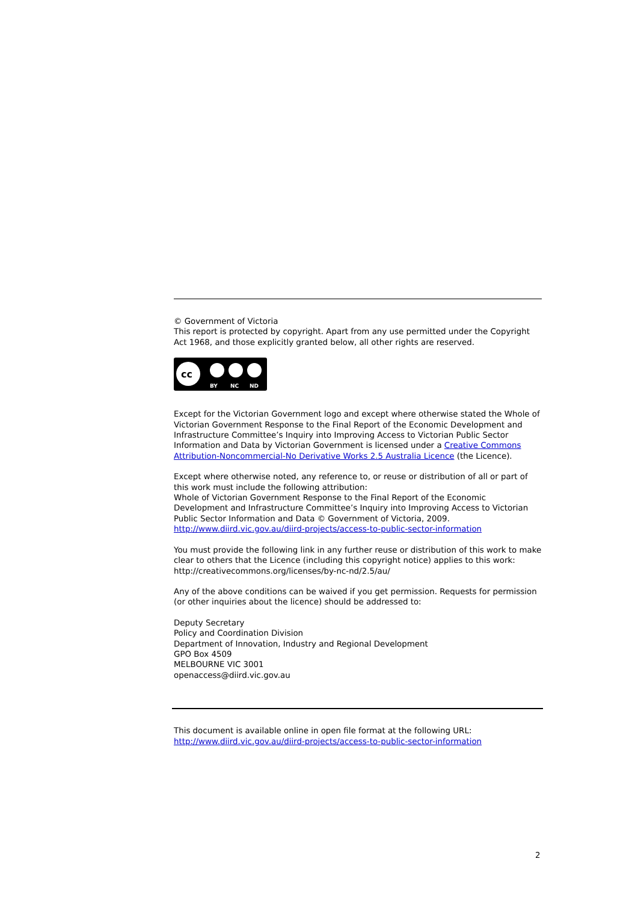© Government of Victoria
This report is protected by copyright. Apart from any use permitted under the Copyright Act 1968, and those explicitly granted below, all other rights are reserved.
cc
BY
NC
ND
Except for the Victorian Government logo and except where otherwise stated the Whole of Victorian Government Response to the Final Report of the Economic Development and Infrastructure Committee’s Inquiry into Improving Access to Victorian Public Sector Information and Data by Victorian Government is licensed under a Creative Commons Attribution-Noncommercial-No Derivative Works 2.5 Australia Licence (the Licence).
Except where otherwise noted, any reference to, or reuse or distribution of all or part of this work must include the following attribution:
Whole of Victorian Government Response to the Final Report of the Economic Development and Infrastructure Committee’s Inquiry into Improving Access to Victorian Public Sector Information and Data © Government of Victoria, 2009.
http://www.diird.vic.gov.au/diird-projects/access-to-public-sector-information
You must provide the following link in any further reuse or distribution of this work to make clear to others that the Licence (including this copyright notice) applies to this work: http://creativecommons.org/licenses/by-nc-nd/2.5/au/
Any of the above conditions can be waived if you get permission. Requests for permission (or other inquiries about the licence) should be addressed to:
Deputy Secretary
Policy and Coordination Division
Department of Innovation, Industry and Regional Development
GPO Box 4509
MELBOURNE VIC 3001
openaccess@diird.vic.gov.au
This document is available online in open file format at the following URL:
http://www.diird.vic.gov.au/diird-projects/access-to-public-sector-information
2